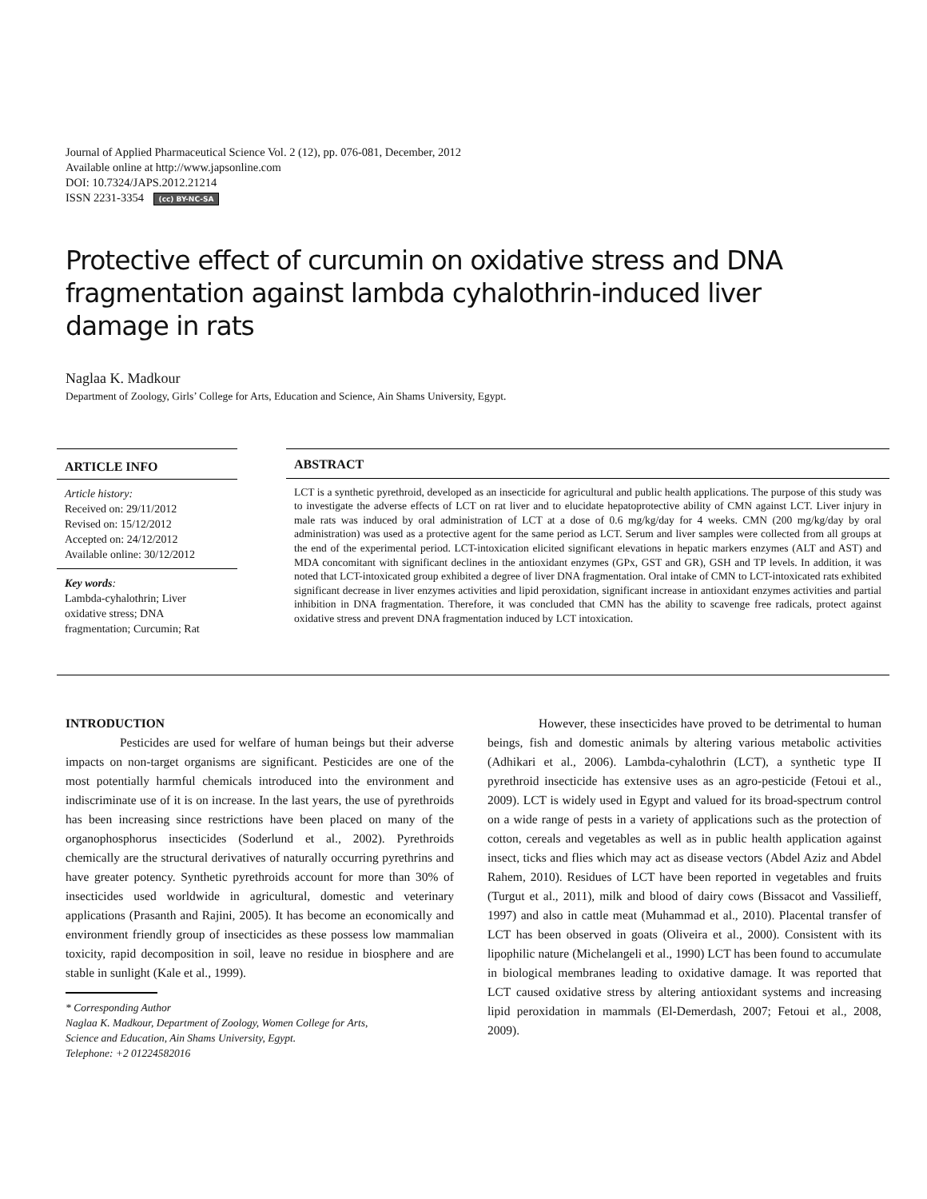Journal of Applied Pharmaceutical Science Vol. 2 (12), pp. 076-081, December, 2012
Available online at http://www.japsonline.com
DOI: 10.7324/JAPS.2012.21214
ISSN 2231-3354 (cc) BY-NC-SA
Protective effect of curcumin on oxidative stress and DNA fragmentation against lambda cyhalothrin-induced liver damage in rats
Naglaa K. Madkour
Department of Zoology, Girls’ College for Arts, Education and Science, Ain Shams University, Egypt.
ARTICLE INFO
Article history:
Received on: 29/11/2012
Revised on: 15/12/2012
Accepted on: 24/12/2012
Available online: 30/12/2012
Key words:
Lambda-cyhalothrin; Liver oxidative stress; DNA fragmentation; Curcumin; Rat
ABSTRACT
LCT is a synthetic pyrethroid, developed as an insecticide for agricultural and public health applications. The purpose of this study was to investigate the adverse effects of LCT on rat liver and to elucidate hepatoprotective ability of CMN against LCT. Liver injury in male rats was induced by oral administration of LCT at a dose of 0.6 mg/kg/day for 4 weeks. CMN (200 mg/kg/day by oral administration) was used as a protective agent for the same period as LCT. Serum and liver samples were collected from all groups at the end of the experimental period. LCT-intoxication elicited significant elevations in hepatic markers enzymes (ALT and AST) and MDA concomitant with significant declines in the antioxidant enzymes (GPx, GST and GR), GSH and TP levels. In addition, it was noted that LCT-intoxicated group exhibited a degree of liver DNA fragmentation. Oral intake of CMN to LCT-intoxicated rats exhibited significant decrease in liver enzymes activities and lipid peroxidation, significant increase in antioxidant enzymes activities and partial inhibition in DNA fragmentation. Therefore, it was concluded that CMN has the ability to scavenge free radicals, protect against oxidative stress and prevent DNA fragmentation induced by LCT intoxication.
INTRODUCTION
Pesticides are used for welfare of human beings but their adverse impacts on non-target organisms are significant. Pesticides are one of the most potentially harmful chemicals introduced into the environment and indiscriminate use of it is on increase. In the last years, the use of pyrethroids has been increasing since restrictions have been placed on many of the organophosphorus insecticides (Soderlund et al., 2002). Pyrethroids chemically are the structural derivatives of naturally occurring pyrethrins and have greater potency. Synthetic pyrethroids account for more than 30% of insecticides used worldwide in agricultural, domestic and veterinary applications (Prasanth and Rajini, 2005). It has become an economically and environment friendly group of insecticides as these possess low mammalian toxicity, rapid decomposition in soil, leave no residue in biosphere and are stable in sunlight (Kale et al., 1999).
* Corresponding Author
Naglaa K. Madkour, Department of Zoology, Women College for Arts,
Science and Education, Ain Shams University, Egypt.
Telephone: +2 01224582016
However, these insecticides have proved to be detrimental to human beings, fish and domestic animals by altering various metabolic activities (Adhikari et al., 2006). Lambda-cyhalothrin (LCT), a synthetic type II pyrethroid insecticide has extensive uses as an agro-pesticide (Fetoui et al., 2009). LCT is widely used in Egypt and valued for its broad-spectrum control on a wide range of pests in a variety of applications such as the protection of cotton, cereals and vegetables as well as in public health application against insect, ticks and flies which may act as disease vectors (Abdel Aziz and Abdel Rahem, 2010). Residues of LCT have been reported in vegetables and fruits (Turgut et al., 2011), milk and blood of dairy cows (Bissacot and Vassilieff, 1997) and also in cattle meat (Muhammad et al., 2010). Placental transfer of LCT has been observed in goats (Oliveira et al., 2000). Consistent with its lipophilic nature (Michelangeli et al., 1990) LCT has been found to accumulate in biological membranes leading to oxidative damage. It was reported that LCT caused oxidative stress by altering antioxidant systems and increasing lipid peroxidation in mammals (El-Demerdash, 2007; Fetoui et al., 2008, 2009).